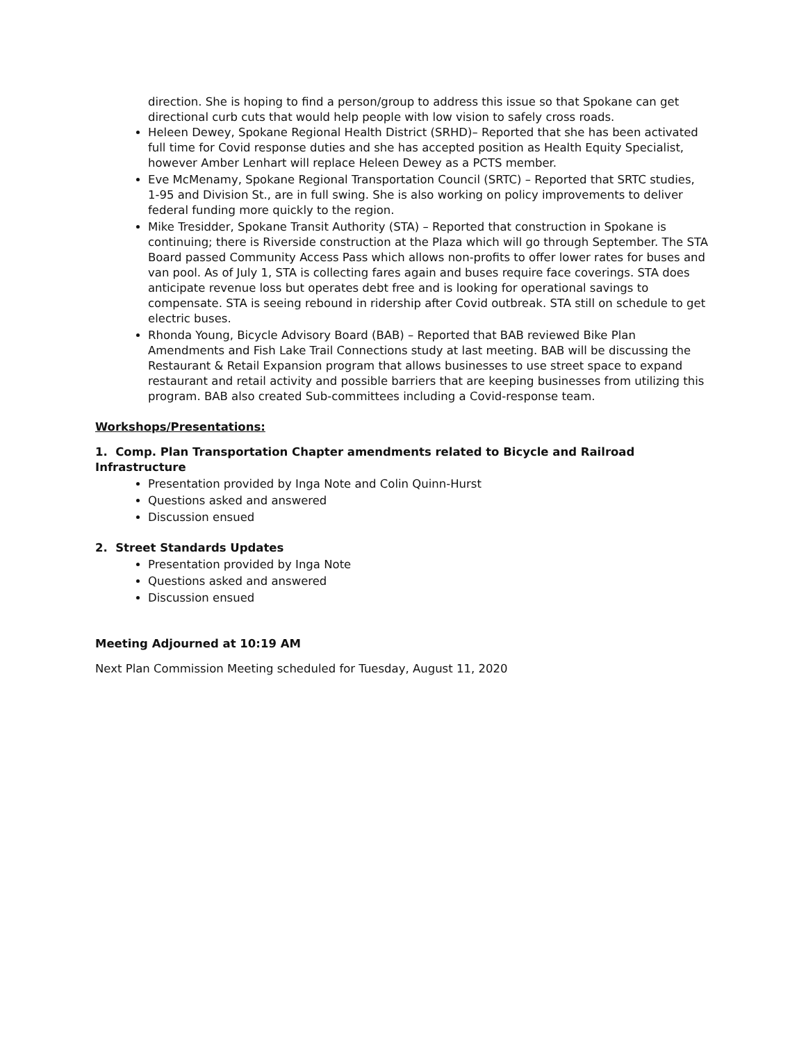direction. She is hoping to find a person/group to address this issue so that Spokane can get directional curb cuts that would help people with low vision to safely cross roads.
Heleen Dewey, Spokane Regional Health District (SRHD)– Reported that she has been activated full time for Covid response duties and she has accepted position as Health Equity Specialist, however Amber Lenhart will replace Heleen Dewey as a PCTS member.
Eve McMenamy, Spokane Regional Transportation Council (SRTC) – Reported that SRTC studies, 1-95 and Division St., are in full swing. She is also working on policy improvements to deliver federal funding more quickly to the region.
Mike Tresidder, Spokane Transit Authority (STA) – Reported that construction in Spokane is continuing; there is Riverside construction at the Plaza which will go through September. The STA Board passed Community Access Pass which allows non-profits to offer lower rates for buses and van pool. As of July 1, STA is collecting fares again and buses require face coverings. STA does anticipate revenue loss but operates debt free and is looking for operational savings to compensate. STA is seeing rebound in ridership after Covid outbreak. STA still on schedule to get electric buses.
Rhonda Young, Bicycle Advisory Board (BAB) – Reported that BAB reviewed Bike Plan Amendments and Fish Lake Trail Connections study at last meeting. BAB will be discussing the Restaurant & Retail Expansion program that allows businesses to use street space to expand restaurant and retail activity and possible barriers that are keeping businesses from utilizing this program. BAB also created Sub-committees including a Covid-response team.
Workshops/Presentations:
1. Comp. Plan Transportation Chapter amendments related to Bicycle and Railroad Infrastructure
Presentation provided by Inga Note and Colin Quinn-Hurst
Questions asked and answered
Discussion ensued
2. Street Standards Updates
Presentation provided by Inga Note
Questions asked and answered
Discussion ensued
Meeting Adjourned at 10:19 AM
Next Plan Commission Meeting scheduled for Tuesday, August 11, 2020